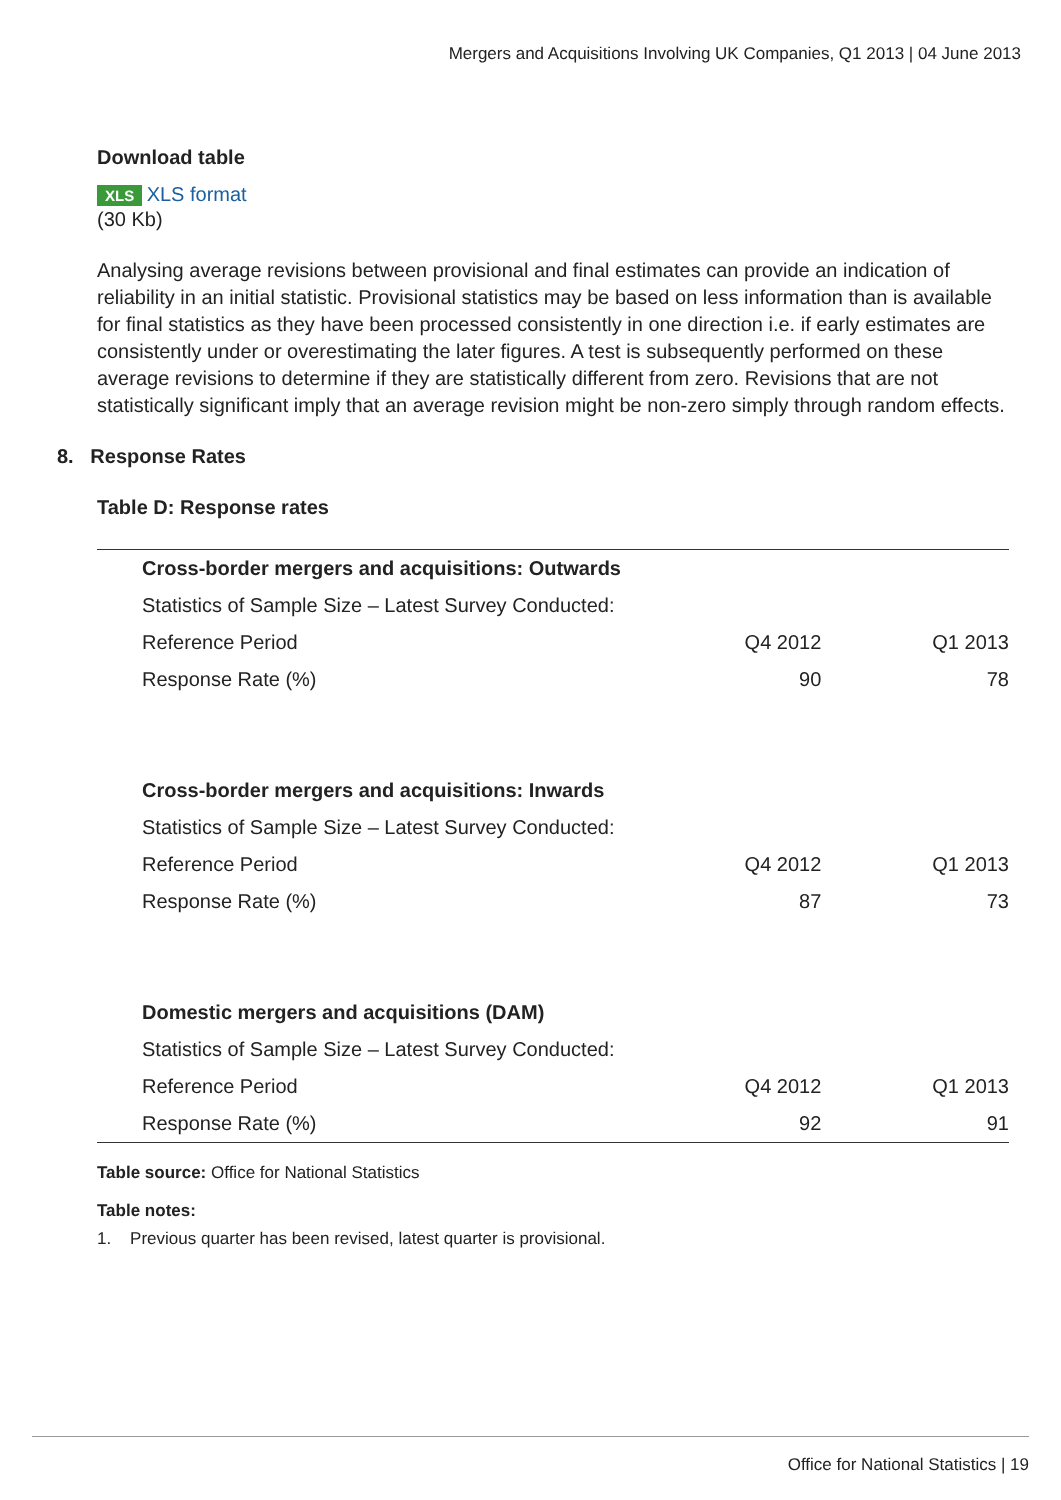Mergers and Acquisitions Involving UK Companies, Q1 2013 | 04 June 2013
Download table
XLS XLS format
(30 Kb)
Analysing average revisions between provisional and final estimates can provide an indication of reliability in an initial statistic. Provisional statistics may be based on less information than is available for final statistics as they have been processed consistently in one direction i.e. if early estimates are consistently under or overestimating the later figures. A test is subsequently performed on these average revisions to determine if they are statistically different from zero. Revisions that are not statistically significant imply that an average revision might be non-zero simply through random effects.
8. Response Rates
Table D: Response rates
| Cross-border mergers and acquisitions: Outwards | | |
| Statistics of Sample Size – Latest Survey Conducted: | | |
| Reference Period | Q4 2012 | Q1 2013 |
| Response Rate (%) | 90 | 78 |
| Cross-border mergers and acquisitions: Inwards | | |
| Statistics of Sample Size – Latest Survey Conducted: | | |
| Reference Period | Q4 2012 | Q1 2013 |
| Response Rate (%) | 87 | 73 |
| Domestic mergers and acquisitions (DAM) | | |
| Statistics of Sample Size – Latest Survey Conducted: | | |
| Reference Period | Q4 2012 | Q1 2013 |
| Response Rate (%) | 92 | 91 |
Table source: Office for National Statistics
Table notes:
1. Previous quarter has been revised, latest quarter is provisional.
Office for National Statistics | 19